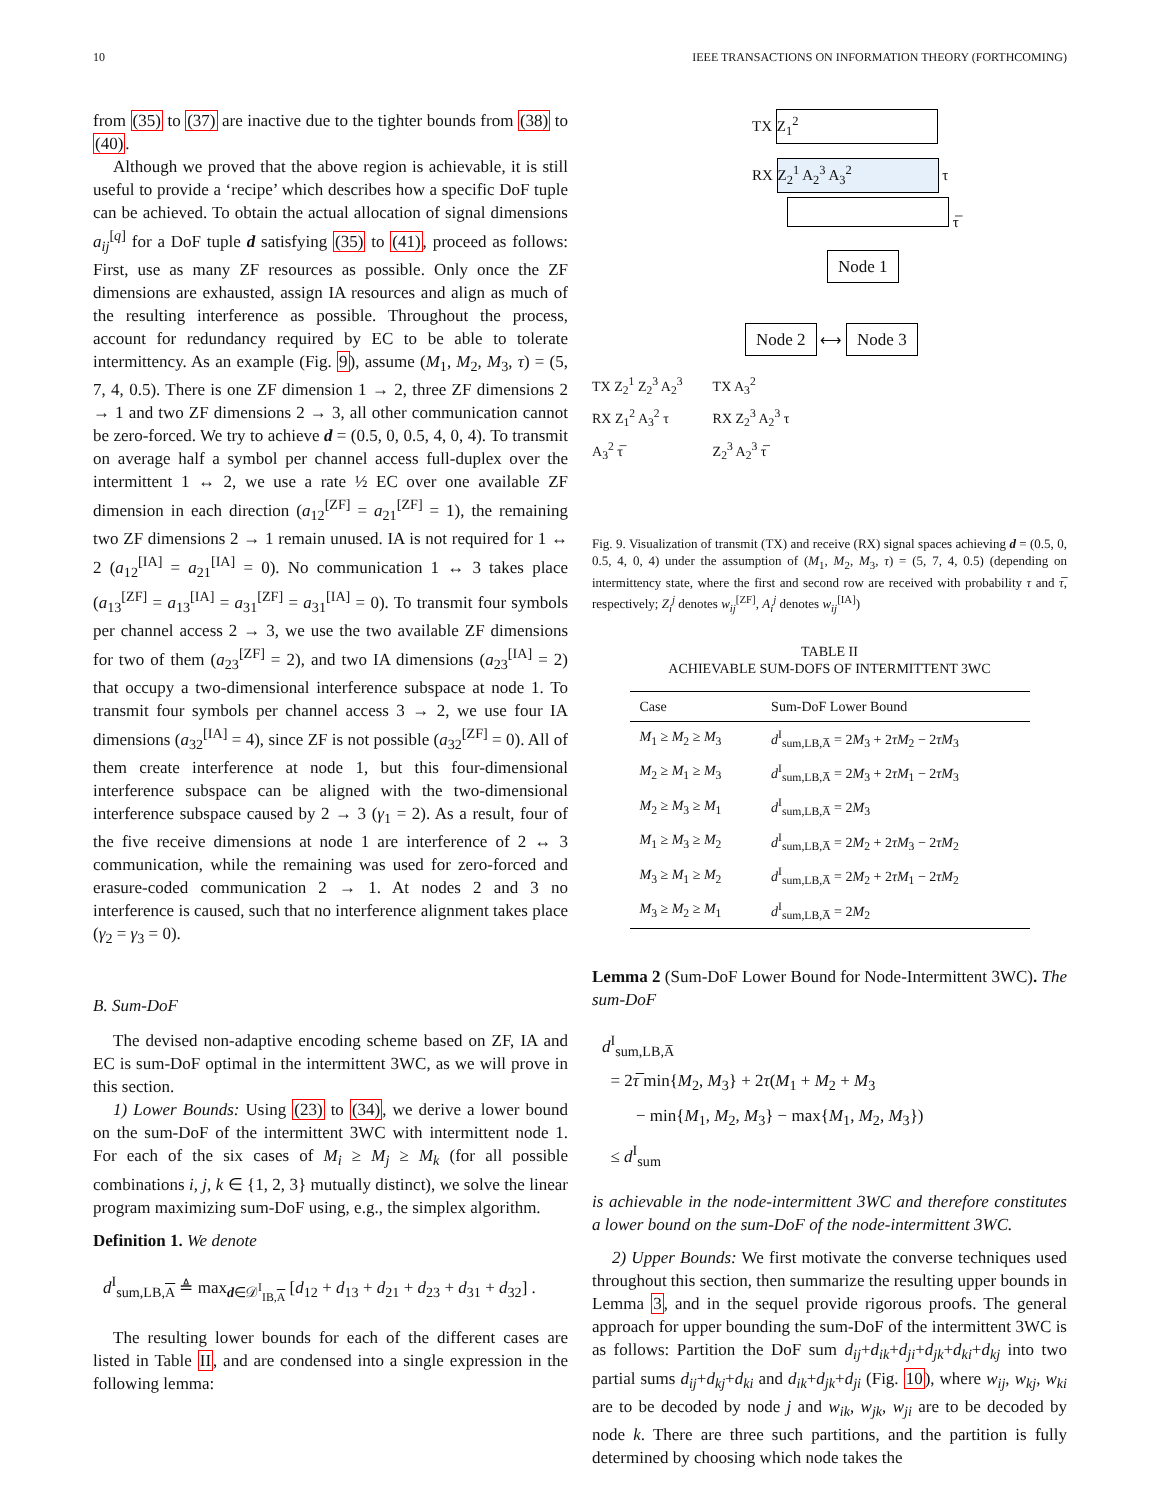10 IEEE TRANSACTIONS ON INFORMATION THEORY (FORTHCOMING)
from (35) to (37) are inactive due to the tighter bounds from (38) to (40).
Although we proved that the above region is achievable, it is still useful to provide a ‘recipe’ which describes how a specific DoF tuple can be achieved. To obtain the actual allocation of signal dimensions a<sub>ij</sub><sup>[q]</sup> for a DoF tuple d satisfying (35) to (41), proceed as follows: First, use as many ZF resources as possible. Only once the ZF dimensions are exhausted, assign IA resources and align as much of the resulting interference as possible. Throughout the process, account for redundancy required by EC to be able to tolerate intermittency. As an example (Fig. 9), assume (M<sub>1</sub>, M<sub>2</sub>, M<sub>3</sub>, τ) = (5, 7, 4, 0.5). There is one ZF dimension 1 → 2, three ZF dimensions 2 → 1 and two ZF dimensions 2 → 3, all other communication cannot be zero-forced. We try to achieve d = (0.5, 0, 0.5, 4, 0, 4). To transmit on average half a symbol per channel access full-duplex over the intermittent 1 ↔ 2, we use a rate ½ EC over one available ZF dimension in each direction (a<sub>12</sub><sup>[ZF]</sup> = a<sub>21</sub><sup>[ZF]</sup> = 1), the remaining two ZF dimensions 2 → 1 remain unused. IA is not required for 1 ↔ 2 (a<sub>12</sub><sup>[IA]</sup> = a<sub>21</sub><sup>[IA]</sup> = 0). No communication 1 ↔ 3 takes place (a<sub>13</sub><sup>[ZF]</sup> = a<sub>13</sub><sup>[IA]</sup> = a<sub>31</sub><sup>[ZF]</sup> = a<sub>31</sub><sup>[IA]</sup> = 0). To transmit four symbols per channel access 2 → 3, we use the two available ZF dimensions for two of them (a<sub>23</sub><sup>[ZF]</sup> = 2), and two IA dimensions (a<sub>23</sub><sup>[IA]</sup> = 2) that occupy a two-dimensional interference subspace at node 1. To transmit four symbols per channel access 3 → 2, we use four IA dimensions (a<sub>32</sub><sup>[IA]</sup> = 4), since ZF is not possible (a<sub>32</sub><sup>[ZF]</sup> = 0). All of them create interference at node 1, but this four-dimensional interference subspace can be aligned with the two-dimensional interference subspace caused by 2 → 3 (γ<sub>1</sub> = 2). As a result, four of the five receive dimensions at node 1 are interference of 2 ↔ 3 communication, while the remaining was used for zero-forced and erasure-coded communication 2 → 1. At nodes 2 and 3 no interference is caused, such that no interference alignment takes place (γ<sub>2</sub> = γ<sub>3</sub> = 0).
B. Sum-DoF
The devised non-adaptive encoding scheme based on ZF, IA and EC is sum-DoF optimal in the intermittent 3WC, as we will prove in this section.
1) Lower Bounds: Using (23) to (34), we derive a lower bound on the sum-DoF of the intermittent 3WC with intermittent node 1. For each of the six cases of M<sub>i</sub> ≥ M<sub>j</sub> ≥ M<sub>k</sub> (for all possible combinations i, j, k ∈ {1, 2, 3} mutually distinct), we solve the linear program maximizing sum-DoF using, e.g., the simplex algorithm.
Definition 1. We denote
d<sup>I</sup><sub>sum,LB,A</sub> ≜ max<sub>d∈𝒟<sup>I</sup><sub>IB,A</sub></sub> [d<sub>12</sub> + d<sub>13</sub> + d<sub>21</sub> + d<sub>23</sub> + d<sub>31</sub> + d<sub>32</sub>] .
The resulting lower bounds for each of the different cases are listed in Table II, and are condensed into a single expression in the following lemma:
TX Z<sub>1</sub><sup>2</sup>
RX Z<sub>2</sub><sup>1</sup> A<sub>2</sub><sup>3</sup> A<sub>3</sub><sup>2</sup> τ
τ̅
Node 1
Node 2 ⟷ Node 3
TX Z<sub>2</sub><sup>1</sup> Z<sub>2</sub><sup>3</sup> A<sub>2</sub><sup>3</sup>
RX Z<sub>1</sub><sup>2</sup> A<sub>3</sub><sup>2</sup> τ
A<sub>3</sub><sup>2</sup> τ̅
TX A<sub>3</sub><sup>2</sup>
RX Z<sub>2</sub><sup>3</sup> A<sub>2</sub><sup>3</sup> τ
Z<sub>2</sub><sup>3</sup> A<sub>2</sub><sup>3</sup> τ̅
Fig. 9. Visualization of transmit (TX) and receive (RX) signal spaces achieving d = (0.5, 0, 0.5, 4, 0, 4) under the assumption of (M<sub>1</sub>, M<sub>2</sub>, M<sub>3</sub>, τ) = (5, 7, 4, 0.5) (depending on intermittency state, where the first and second row are received with probability τ and τ̅, respectively; Z<sub>i</sub><sup>j</sup> denotes w<sub>ij</sub><sup>[ZF]</sup>, A<sub>i</sub><sup>j</sup> denotes w<sub>ij</sub><sup>[IA]</sup>)
TABLE II
ACHIEVABLE SUM-DOFS OF INTERMITTENT 3WC
| Case | Sum-DoF Lower Bound |
| --- | --- |
| M<sub>1</sub> ≥ M<sub>2</sub> ≥ M<sub>3</sub> | d<sup>I</sup><sub>sum,LB,A̅</sub> = 2 M<sub>3</sub> + 2 τM<sub>2</sub> − 2 τM<sub>3</sub> |
| M<sub>2</sub> ≥ M<sub>1</sub> ≥ M<sub>3</sub> | d<sup>I</sup><sub>sum,LB,A̅</sub> = 2 M<sub>3</sub> + 2 τM<sub>1</sub> − 2 τM<sub>3</sub> |
| M<sub>2</sub> ≥ M<sub>3</sub> ≥ M<sub>1</sub> | d<sup>I</sup><sub>sum,LB,A̅</sub> = 2 M<sub>3</sub> |
| M<sub>1</sub> ≥ M<sub>3</sub> ≥ M<sub>2</sub> | d<sup>I</sup><sub>sum,LB,A̅</sub> = 2 M<sub>2</sub> + 2 τM<sub>3</sub> − 2 τM<sub>2</sub> |
| M<sub>3</sub> ≥ M<sub>1</sub> ≥ M<sub>2</sub> | d<sup>I</sup><sub>sum,LB,A̅</sub> = 2 M<sub>2</sub> + 2 τM<sub>1</sub> − 2 τM<sub>2</sub> |
| M<sub>3</sub> ≥ M<sub>2</sub> ≥ M<sub>1</sub> | d<sup>I</sup><sub>sum,LB,A̅</sub> = 2 M<sub>2</sub> |
Lemma 2 (Sum-DoF Lower Bound for Node-Intermittent 3WC). The sum-DoF
d<sup>I</sup><sub>sum,LB,A̅</sub>
= 2τ̅ min{M<sub>2</sub>, M<sub>3</sub>} + 2τ(M<sub>1</sub> + M<sub>2</sub> + M<sub>3</sub>
− min{M<sub>1</sub>, M<sub>2</sub>, M<sub>3</sub>} − max{M<sub>1</sub>, M<sub>2</sub>, M<sub>3</sub>})
≤ d<sup>I</sup><sub>sum</sub>
is achievable in the node-intermittent 3WC and therefore constitutes a lower bound on the sum-DoF of the node-intermittent 3WC.
2) Upper Bounds: We first motivate the converse techniques used throughout this section, then summarize the resulting upper bounds in Lemma 3, and in the sequel provide rigorous proofs. The general approach for upper bounding the sum-DoF of the intermittent 3WC is as follows: Partition the DoF sum d<sub>ij</sub>+d<sub>ik</sub>+d<sub>ji</sub>+d<sub>jk</sub>+d<sub>ki</sub>+d<sub>kj</sub> into two partial sums d<sub>ij</sub>+d<sub>kj</sub>+d<sub>ki</sub> and d<sub>ik</sub>+d<sub>jk</sub>+d<sub>ji</sub> (Fig. 10), where w<sub>ij</sub>, w<sub>kj</sub>, w<sub>ki</sub> are to be decoded by node j and w<sub>ik</sub>, w<sub>jk</sub>, w<sub>ji</sub> are to be decoded by node k. There are three such partitions, and the partition is fully determined by choosing which node takes the